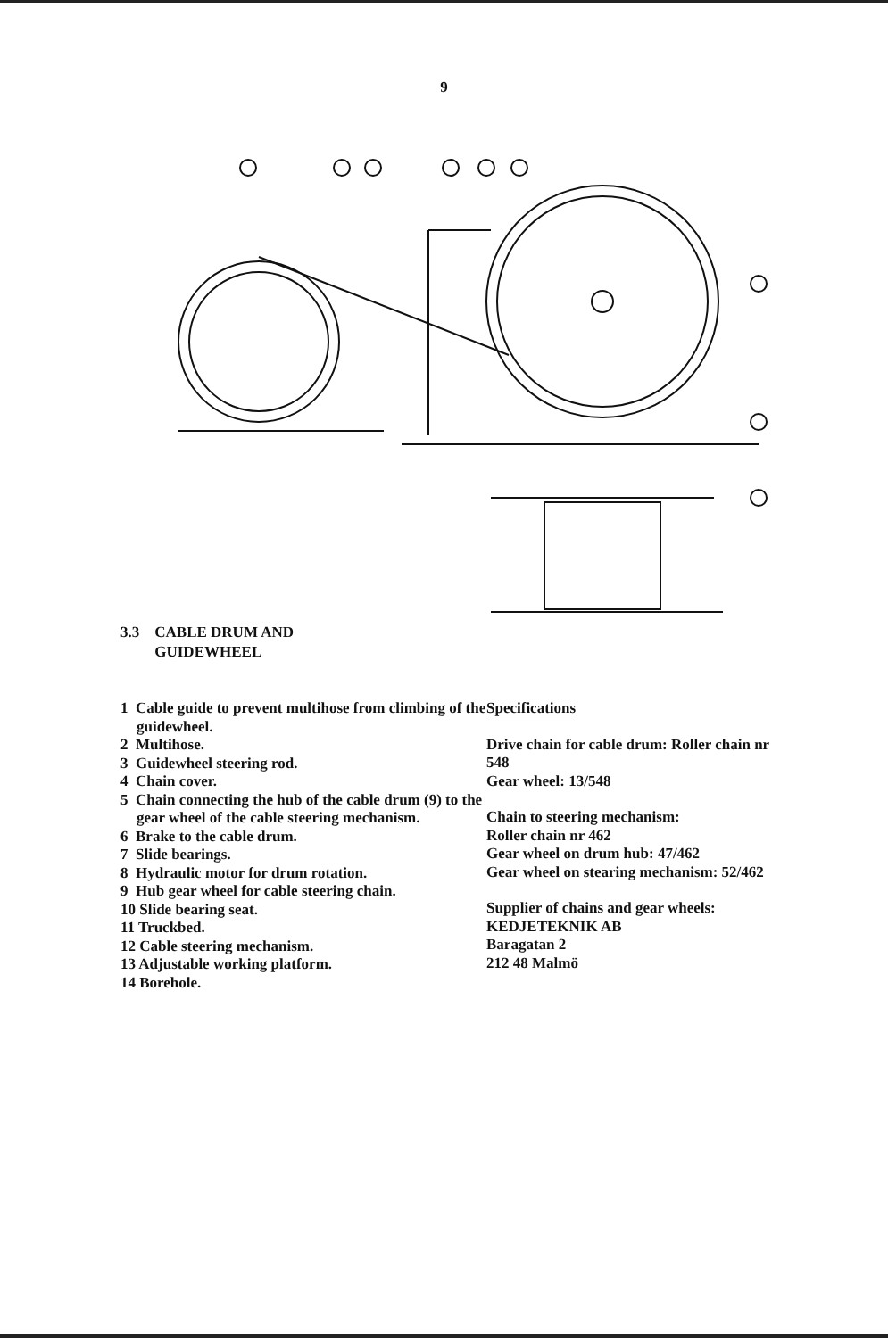9
3.3 CABLE DRUM AND
GUIDEWHEEL
1 Cable guide to prevent multihose from climbing of the guidewheel.
2 Multihose.
3 Guidewheel steering rod.
4 Chain cover.
5 Chain connecting the hub of the cable drum (9) to the gear wheel of the cable steering mechanism.
6 Brake to the cable drum.
7 Slide bearings.
8 Hydraulic motor for drum rotation.
9 Hub gear wheel for cable steering chain.
10 Slide bearing seat.
11 Truckbed.
12 Cable steering mechanism.
13 Adjustable working platform.
14 Borehole.
Specifications
Drive chain for cable drum: Roller chain nr 548
Gear wheel: 13/548
Chain to steering mechanism:
Roller chain nr 462
Gear wheel on drum hub: 47/462
Gear wheel on stearing mechanism: 52/462
Supplier of chains and gear wheels:
KEDJETEKNIK AB
Baragatan 2
212 48 Malmö